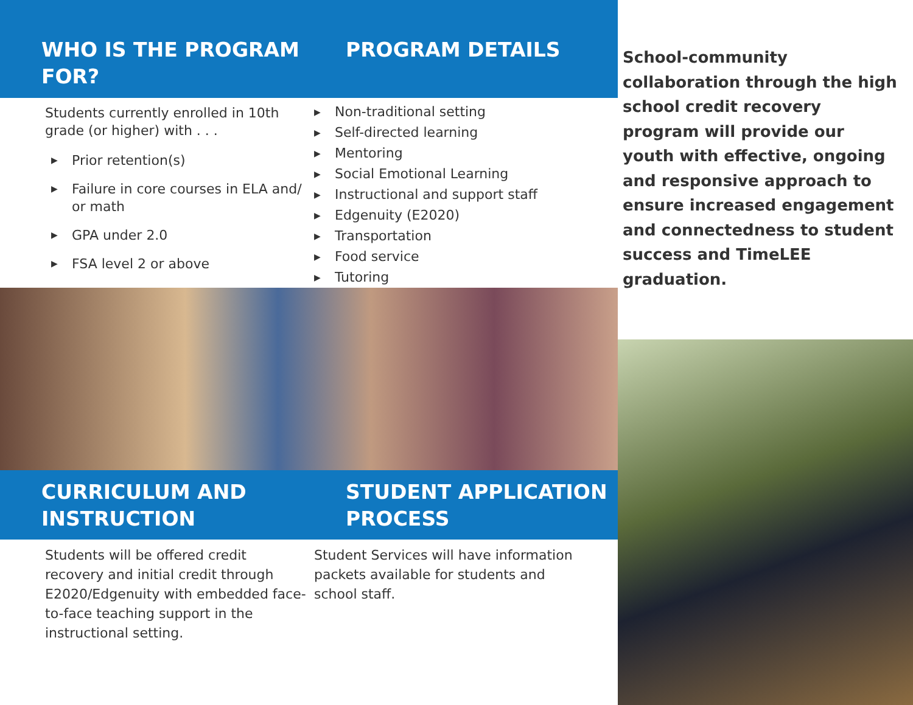WHO IS THE PROGRAM FOR?
PROGRAM DETAILS
Students currently enrolled in 10th grade (or higher) with . . .
▶ Prior retention(s)
▶ Failure in core courses in ELA and/ or math
▶ GPA under 2.0
▶ FSA level 2 or above
▶ Non-traditional setting
▶ Self-directed learning
▶ Mentoring
▶ Social Emotional Learning
▶ Instructional and support staff
▶ Edgenuity (E2020)
▶ Transportation
▶ Food service
▶ Tutoring
CURRICULUM AND INSTRUCTION
STUDENT APPLICATION PROCESS
Students will be offered credit recovery and initial credit through E2020/Edgenuity with embedded face-to-face teaching support in the instructional setting.
Student Services will have information packets available for students and school staff.
School-community collaboration through the high school credit recovery program will provide our youth with effective, ongoing and responsive approach to ensure increased engagement and connectedness to student success and TimeLEE graduation.